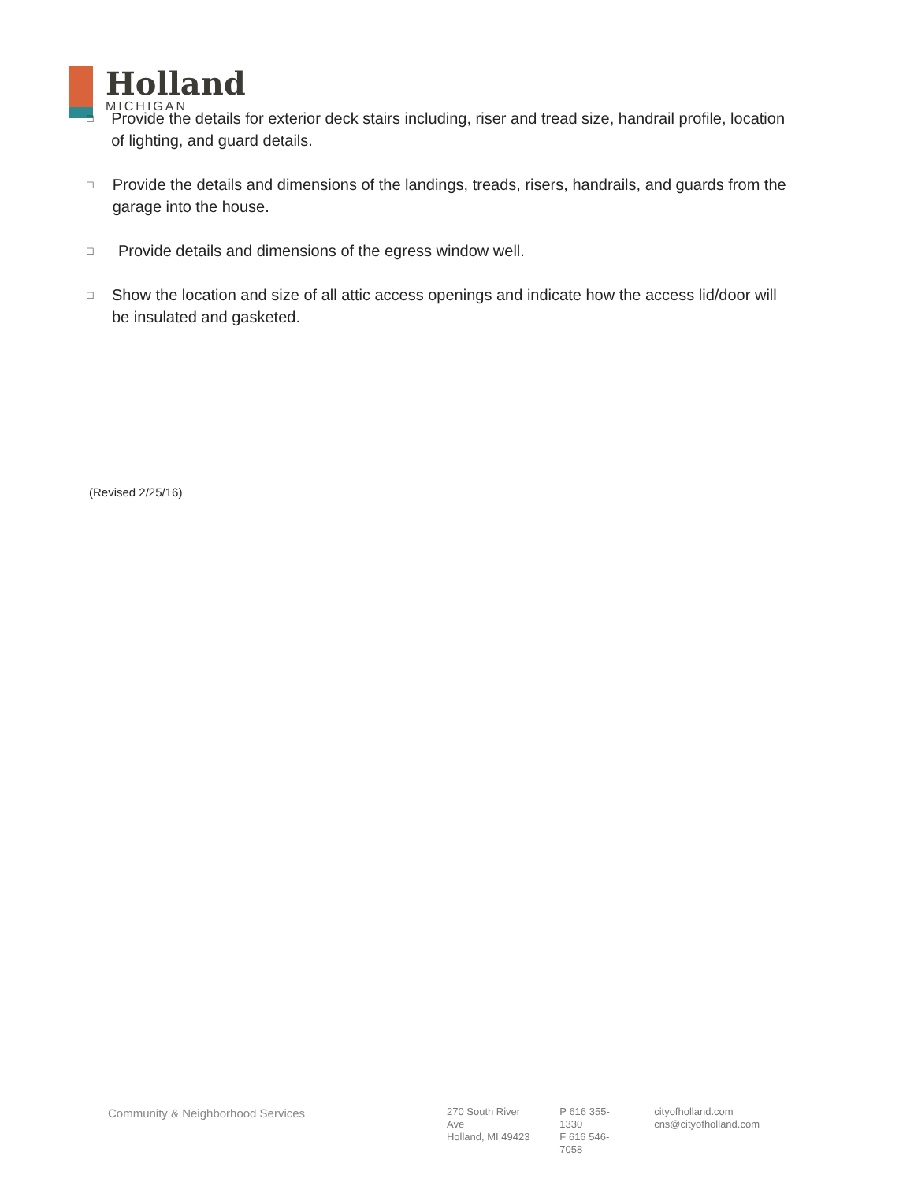Holland
MICHIGAN
□ Provide the details for exterior deck stairs including, riser and tread size, handrail profile, location of lighting, and guard details.
□ Provide the details and dimensions of the landings, treads, risers, handrails, and guards from the garage into the house.
□ Provide details and dimensions of the egress window well.
□ Show the location and size of all attic access openings and indicate how the access lid/door will be insulated and gasketed.
(Revised 2/25/16)
Community & Neighborhood Services
270 South River Ave
Holland, MI 49423
P 616 355-1330
F 616 546-7058
cityofholland.com
cns@cityofholland.com